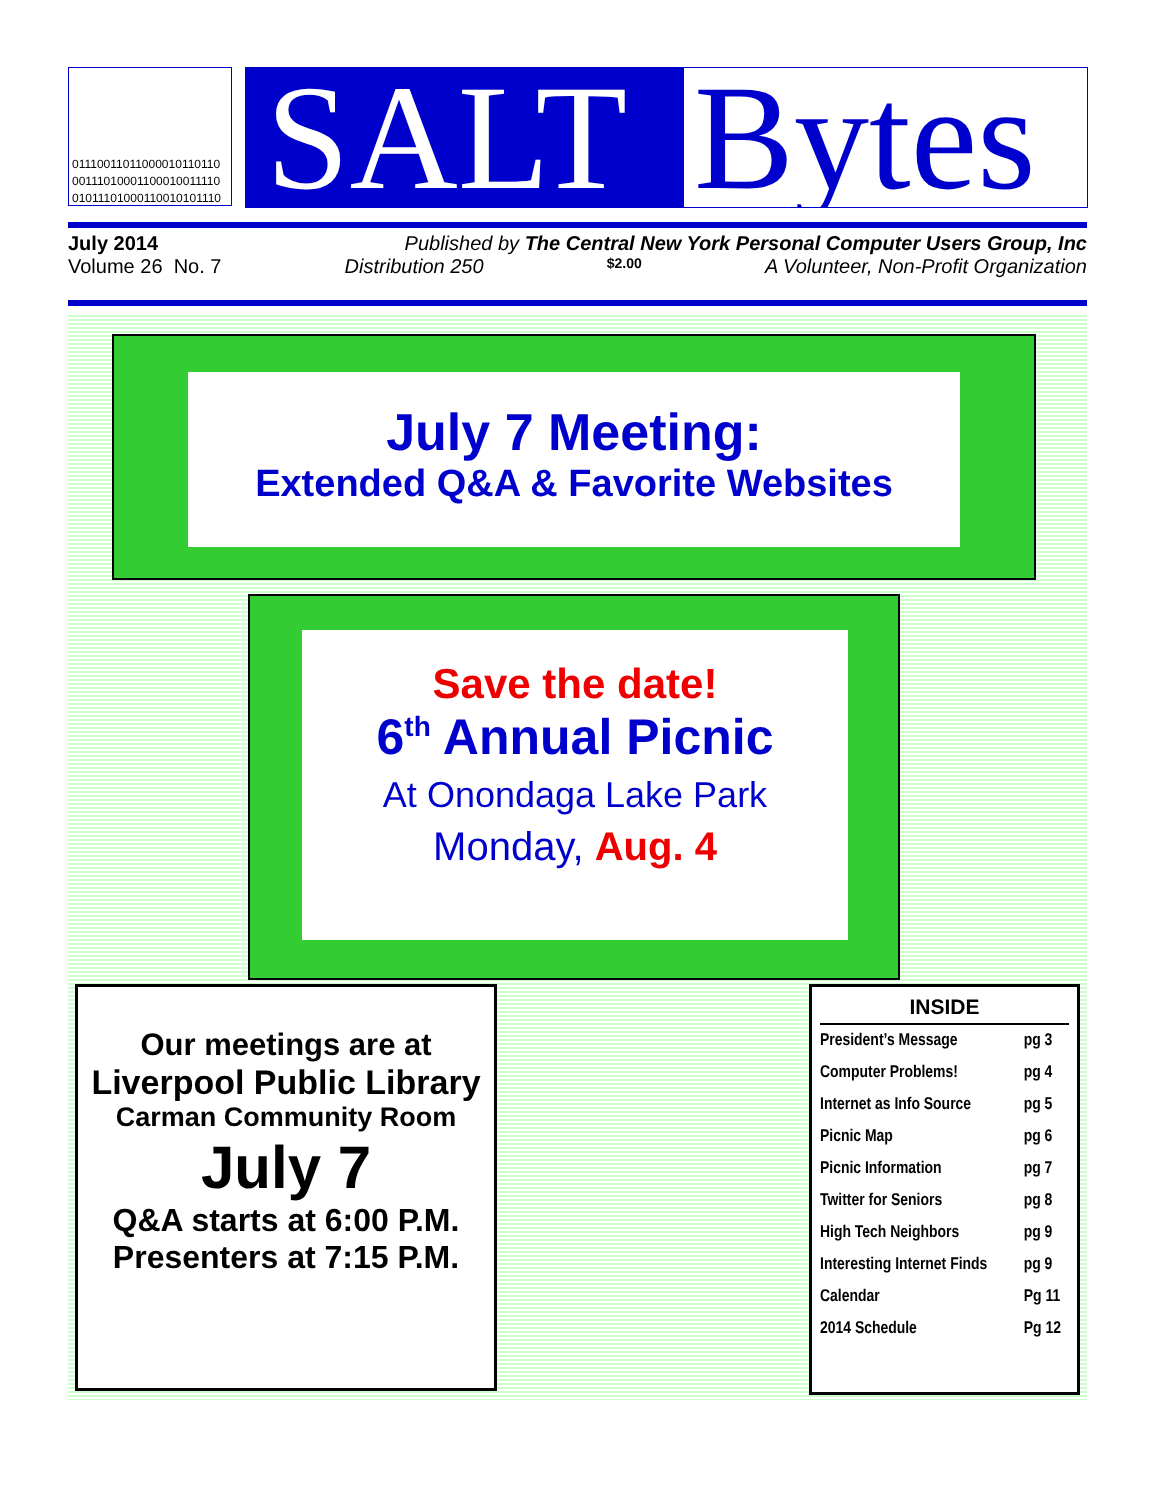01110011011000010110110
00111010001100010011110
01011101000110010101110
SALT Bytes
July 2014 Published by The Central New York Personal Computer Users Group, Inc
Volume 26 No. 7 Distribution 250 $2.00 A Volunteer, Non-Profit Organization
July 7 Meeting:
Extended Q&A & Favorite Websites
Save the date!
6<sup>th</sup> Annual Picnic
At Onondaga Lake Park
Monday, Aug. 4
Our meetings are at
Liverpool Public Library
Carman Community Room
July 7
Q&A starts at 6:00 P.M.
Presenters at 7:15 P.M.
INSIDE
| President’s Message | pg 3 |
| Computer Problems! | pg 4 |
| Internet as Info Source | pg 5 |
| Picnic Map | pg 6 |
| Picnic Information | pg 7 |
| Twitter for Seniors | pg 8 |
| High Tech Neighbors | pg 9 |
| Interesting Internet Finds | pg 9 |
| Calendar | Pg 11 |
| 2014 Schedule | Pg 12 |